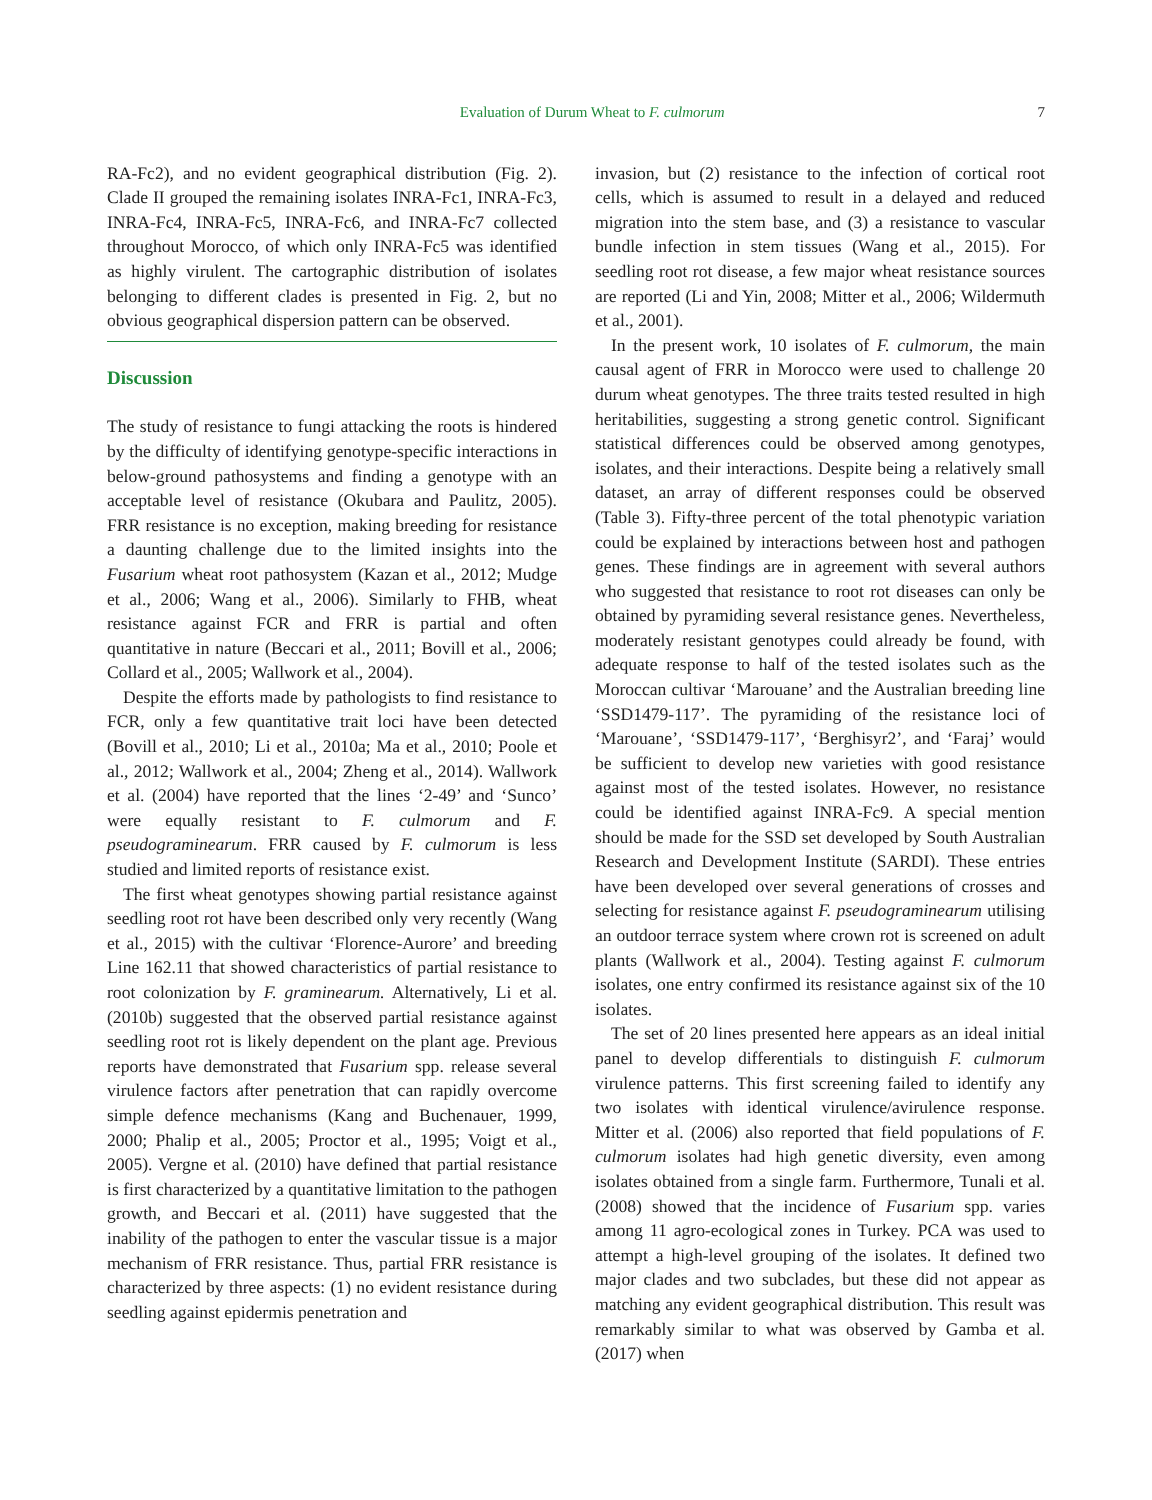Evaluation of Durum Wheat to F. culmorum 7
RA-Fc2), and no evident geographical distribution (Fig. 2). Clade II grouped the remaining isolates INRA-Fc1, INRA-Fc3, INRA-Fc4, INRA-Fc5, INRA-Fc6, and INRA-Fc7 collected throughout Morocco, of which only INRA-Fc5 was identified as highly virulent. The cartographic distribution of isolates belonging to different clades is presented in Fig. 2, but no obvious geographical dispersion pattern can be observed.
Discussion
The study of resistance to fungi attacking the roots is hindered by the difficulty of identifying genotype-specific interactions in below-ground pathosystems and finding a genotype with an acceptable level of resistance (Okubara and Paulitz, 2005). FRR resistance is no exception, making breeding for resistance a daunting challenge due to the limited insights into the Fusarium wheat root pathosystem (Kazan et al., 2012; Mudge et al., 2006; Wang et al., 2006). Similarly to FHB, wheat resistance against FCR and FRR is partial and often quantitative in nature (Beccari et al., 2011; Bovill et al., 2006; Collard et al., 2005; Wallwork et al., 2004).
Despite the efforts made by pathologists to find resistance to FCR, only a few quantitative trait loci have been detected (Bovill et al., 2010; Li et al., 2010a; Ma et al., 2010; Poole et al., 2012; Wallwork et al., 2004; Zheng et al., 2014). Wallwork et al. (2004) have reported that the lines ‘2-49’ and ‘Sunco’ were equally resistant to F. culmorum and F. pseudograminearum. FRR caused by F. culmorum is less studied and limited reports of resistance exist.
The first wheat genotypes showing partial resistance against seedling root rot have been described only very recently (Wang et al., 2015) with the cultivar ‘Florence-Aurore’ and breeding Line 162.11 that showed characteristics of partial resistance to root colonization by F. graminearum. Alternatively, Li et al. (2010b) suggested that the observed partial resistance against seedling root rot is likely dependent on the plant age. Previous reports have demonstrated that Fusarium spp. release several virulence factors after penetration that can rapidly overcome simple defence mechanisms (Kang and Buchenauer, 1999, 2000; Phalip et al., 2005; Proctor et al., 1995; Voigt et al., 2005). Vergne et al. (2010) have defined that partial resistance is first characterized by a quantitative limitation to the pathogen growth, and Beccari et al. (2011) have suggested that the inability of the pathogen to enter the vascular tissue is a major mechanism of FRR resistance. Thus, partial FRR resistance is characterized by three aspects: (1) no evident resistance during seedling against epidermis penetration and
invasion, but (2) resistance to the infection of cortical root cells, which is assumed to result in a delayed and reduced migration into the stem base, and (3) a resistance to vascular bundle infection in stem tissues (Wang et al., 2015). For seedling root rot disease, a few major wheat resistance sources are reported (Li and Yin, 2008; Mitter et al., 2006; Wildermuth et al., 2001).
In the present work, 10 isolates of F. culmorum, the main causal agent of FRR in Morocco were used to challenge 20 durum wheat genotypes. The three traits tested resulted in high heritabilities, suggesting a strong genetic control. Significant statistical differences could be observed among genotypes, isolates, and their interactions. Despite being a relatively small dataset, an array of different responses could be observed (Table 3). Fifty-three percent of the total phenotypic variation could be explained by interactions between host and pathogen genes. These findings are in agreement with several authors who suggested that resistance to root rot diseases can only be obtained by pyramiding several resistance genes. Nevertheless, moderately resistant genotypes could already be found, with adequate response to half of the tested isolates such as the Moroccan cultivar ‘Marouane’ and the Australian breeding line ‘SSD1479-117’. The pyramiding of the resistance loci of ‘Marouane’, ‘SSD1479-117’, ‘Berghisyr2’, and ‘Faraj’ would be sufficient to develop new varieties with good resistance against most of the tested isolates. However, no resistance could be identified against INRA-Fc9. A special mention should be made for the SSD set developed by South Australian Research and Development Institute (SARDI). These entries have been developed over several generations of crosses and selecting for resistance against F. pseudograminearum utilising an outdoor terrace system where crown rot is screened on adult plants (Wallwork et al., 2004). Testing against F. culmorum isolates, one entry confirmed its resistance against six of the 10 isolates.
The set of 20 lines presented here appears as an ideal initial panel to develop differentials to distinguish F. culmorum virulence patterns. This first screening failed to identify any two isolates with identical virulence/avirulence response. Mitter et al. (2006) also reported that field populations of F. culmorum isolates had high genetic diversity, even among isolates obtained from a single farm. Furthermore, Tunali et al. (2008) showed that the incidence of Fusarium spp. varies among 11 agro-ecological zones in Turkey. PCA was used to attempt a high-level grouping of the isolates. It defined two major clades and two subclades, but these did not appear as matching any evident geographical distribution. This result was remarkably similar to what was observed by Gamba et al. (2017) when